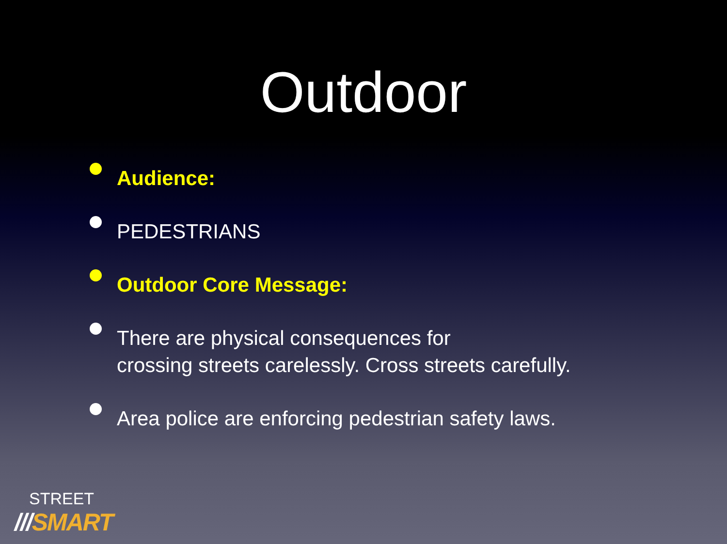Outdoor
Audience:
PEDESTRIANS
Outdoor Core Message:
There are physical consequences for
crossing streets carelessly. Cross streets carefully.
Area police are enforcing pedestrian safety laws.
STREET
///SMART